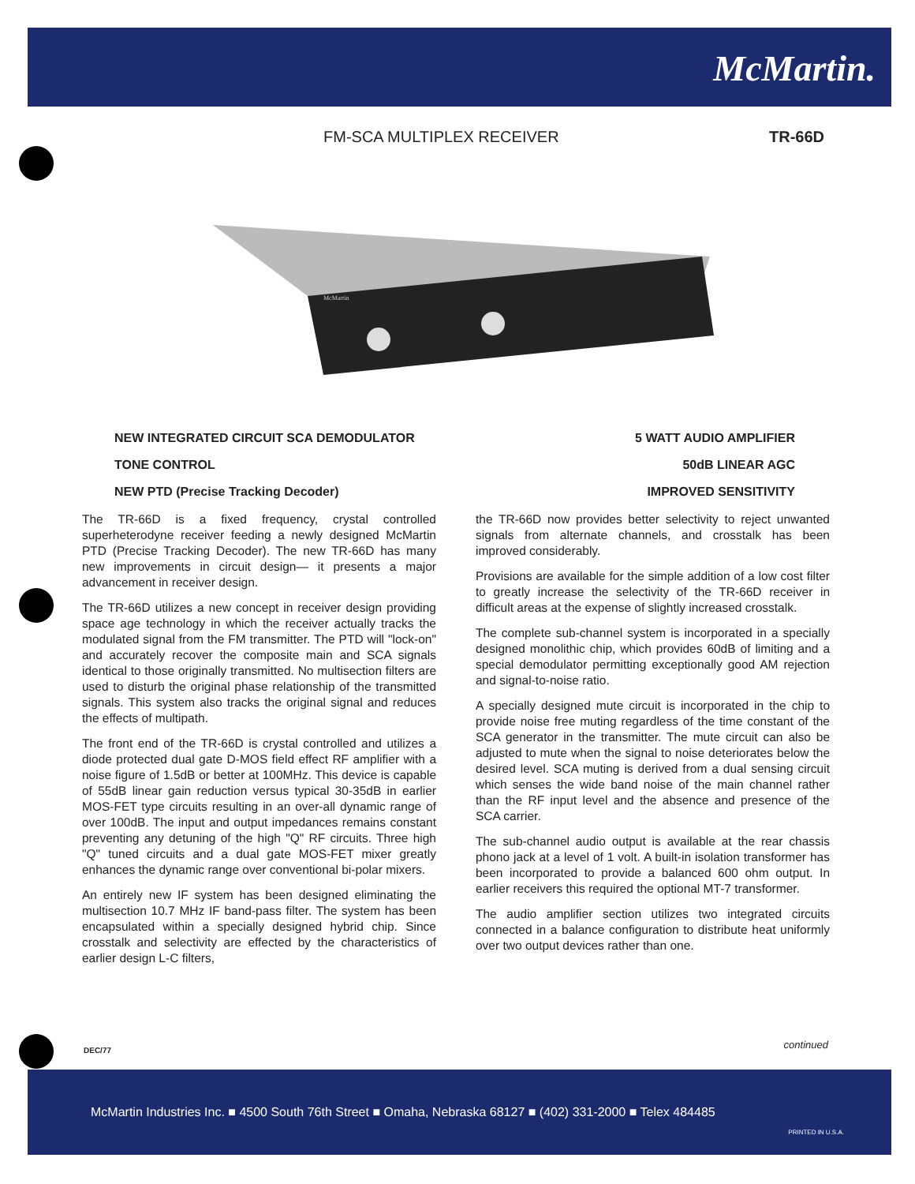McMartin.
FM-SCA MULTIPLEX RECEIVER TR-66D
McMartin
NEW INTEGRATED CIRCUIT SCA DEMODULATOR
TONE CONTROL
NEW PTD (Precise Tracking Decoder)
5 WATT AUDIO AMPLIFIER
50dB LINEAR AGC
IMPROVED SENSITIVITY
The TR-66D is a fixed frequency, crystal controlled superheterodyne receiver feeding a newly designed McMartin PTD (Precise Tracking Decoder). The new TR-66D has many new improvements in circuit design— it presents a major advancement in receiver design.
The TR-66D utilizes a new concept in receiver design providing space age technology in which the receiver actually tracks the modulated signal from the FM transmitter. The PTD will "lock-on" and accurately recover the composite main and SCA signals identical to those originally transmitted. No multisection filters are used to disturb the original phase relationship of the transmitted signals. This system also tracks the original signal and reduces the effects of multipath.
The front end of the TR-66D is crystal controlled and utilizes a diode protected dual gate D-MOS field effect RF amplifier with a noise figure of 1.5dB or better at 100MHz. This device is capable of 55dB linear gain reduction versus typical 30-35dB in earlier MOS-FET type circuits resulting in an over-all dynamic range of over 100dB. The input and output impedances remains constant preventing any detuning of the high "Q" RF circuits. Three high "Q" tuned circuits and a dual gate MOS-FET mixer greatly enhances the dynamic range over conventional bi-polar mixers.
An entirely new IF system has been designed eliminating the multisection 10.7 MHz IF band-pass filter. The system has been encapsulated within a specially designed hybrid chip. Since crosstalk and selectivity are effected by the characteristics of earlier design L-C filters,
the TR-66D now provides better selectivity to reject unwanted signals from alternate channels, and crosstalk has been improved considerably.
Provisions are available for the simple addition of a low cost filter to greatly increase the selectivity of the TR-66D receiver in difficult areas at the expense of slightly increased crosstalk.
The complete sub-channel system is incorporated in a specially designed monolithic chip, which provides 60dB of limiting and a special demodulator permitting exceptionally good AM rejection and signal-to-noise ratio.
A specially designed mute circuit is incorporated in the chip to provide noise free muting regardless of the time constant of the SCA generator in the transmitter. The mute circuit can also be adjusted to mute when the signal to noise deteriorates below the desired level. SCA muting is derived from a dual sensing circuit which senses the wide band noise of the main channel rather than the RF input level and the absence and presence of the SCA carrier.
The sub-channel audio output is available at the rear chassis phono jack at a level of 1 volt. A built-in isolation transformer has been incorporated to provide a balanced 600 ohm output. In earlier receivers this required the optional MT-7 transformer.
The audio amplifier section utilizes two integrated circuits connected in a balance configuration to distribute heat uniformly over two output devices rather than one.
DEC/77 continued
McMartin Industries Inc. ■ 4500 South 76th Street ■ Omaha, Nebraska 68127 ■ (402) 331-2000 ■ Telex 484485
PRINTED IN U.S.A.